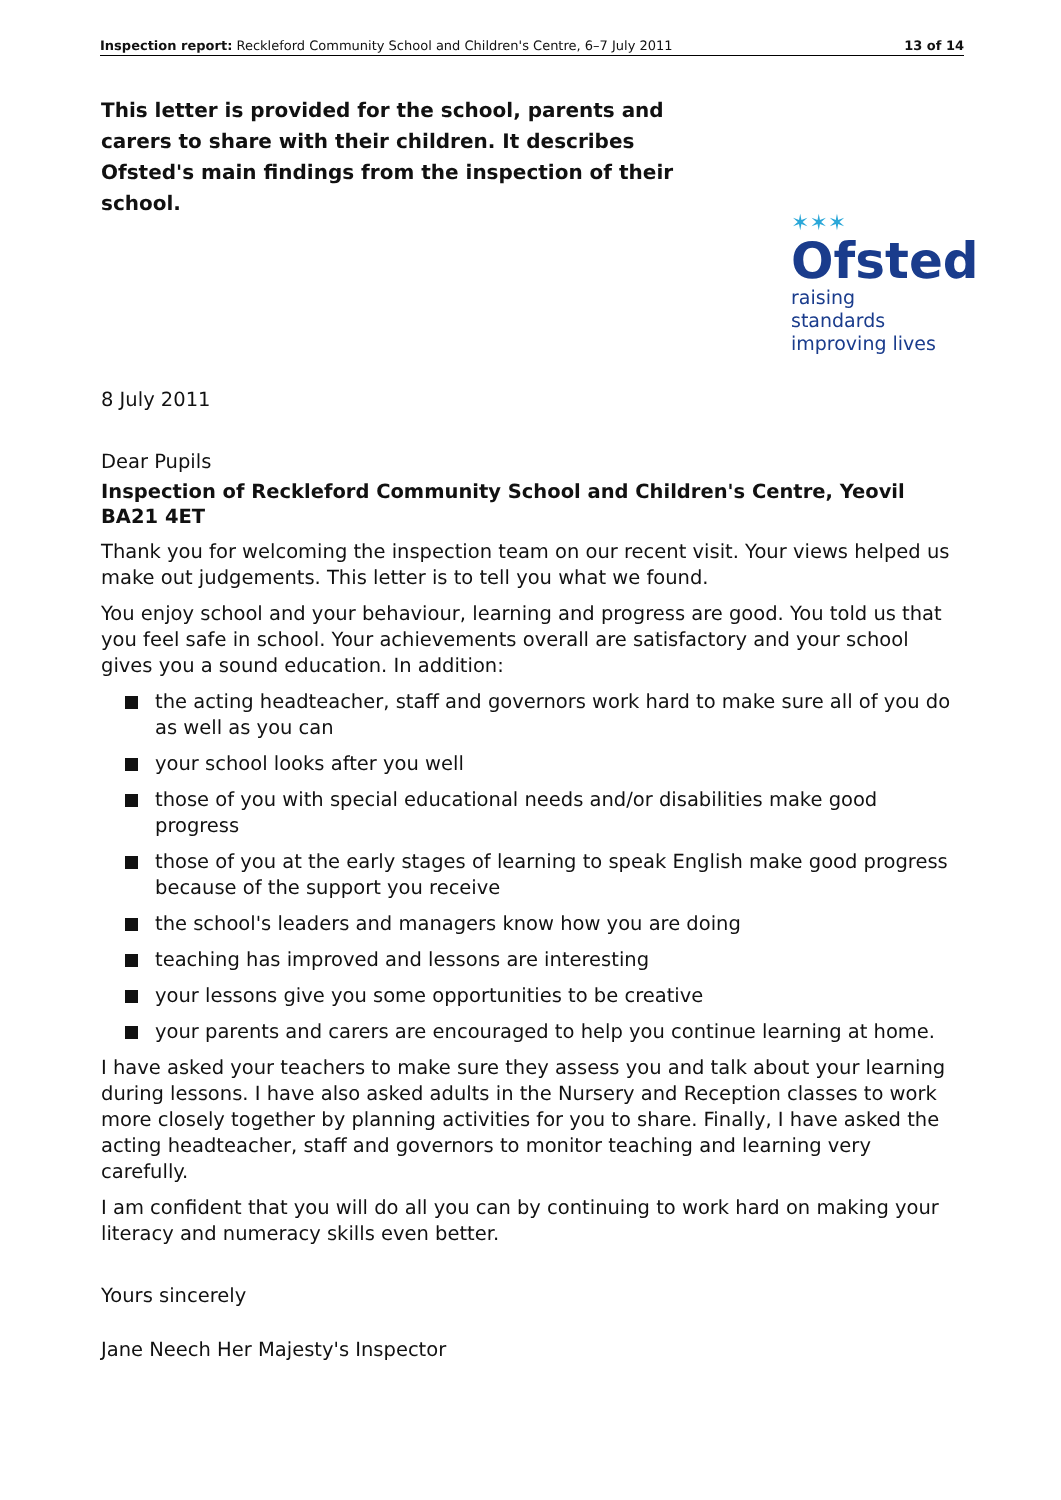Inspection report: Reckleford Community School and Children's Centre, 6–7 July 2011 13 of 14
This letter is provided for the school, parents and carers to share with their children. It describes Ofsted's main findings from the inspection of their school.
✶✶✶
Ofsted
raising standards improving lives
8 July 2011
Dear Pupils
Inspection of Reckleford Community School and Children's Centre, Yeovil BA21 4ET
Thank you for welcoming the inspection team on our recent visit. Your views helped us make out judgements. This letter is to tell you what we found.
You enjoy school and your behaviour, learning and progress are good. You told us that you feel safe in school. Your achievements overall are satisfactory and your school gives you a sound education. In addition:
the acting headteacher, staff and governors work hard to make sure all of you do as well as you can
your school looks after you well
those of you with special educational needs and/or disabilities make good progress
those of you at the early stages of learning to speak English make good progress because of the support you receive
the school's leaders and managers know how you are doing
teaching has improved and lessons are interesting
your lessons give you some opportunities to be creative
your parents and carers are encouraged to help you continue learning at home.
I have asked your teachers to make sure they assess you and talk about your learning during lessons. I have also asked adults in the Nursery and Reception classes to work more closely together by planning activities for you to share. Finally, I have asked the acting headteacher, staff and governors to monitor teaching and learning very carefully.
I am confident that you will do all you can by continuing to work hard on making your literacy and numeracy skills even better.
Yours sincerely
Jane Neech Her Majesty's Inspector